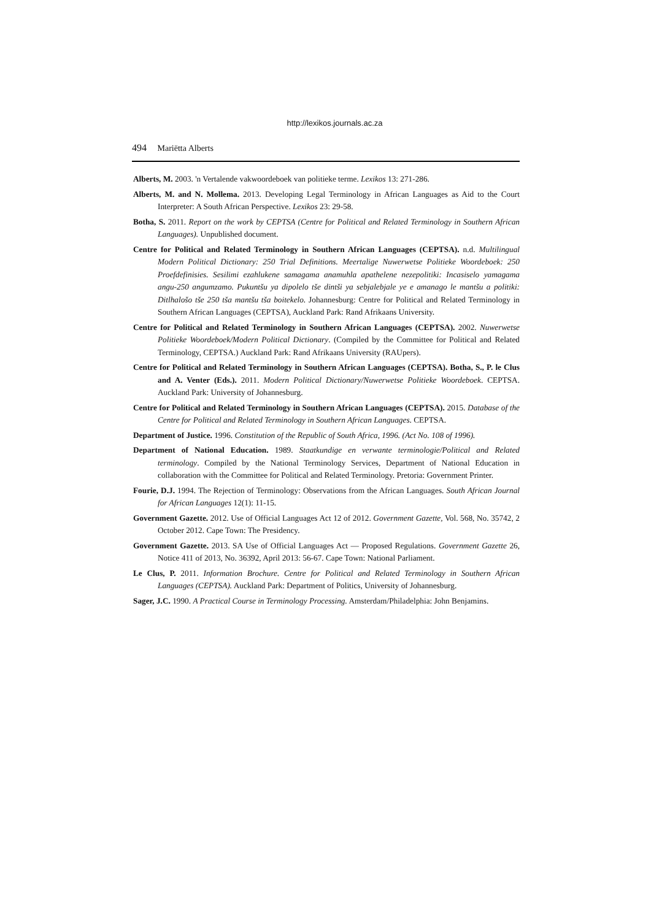http://lexikos.journals.ac.za
494 Mariëtta Alberts
Alberts, M. 2003. 'n Vertalende vakwoordeboek van politieke terme. Lexikos 13: 271-286.
Alberts, M. and N. Mollema. 2013. Developing Legal Terminology in African Languages as Aid to the Court Interpreter: A South African Perspective. Lexikos 23: 29-58.
Botha, S. 2011. Report on the work by CEPTSA (Centre for Political and Related Terminology in Southern African Languages). Unpublished document.
Centre for Political and Related Terminology in Southern African Languages (CEPTSA). n.d. Multilingual Modern Political Dictionary: 250 Trial Definitions. Meertalige Nuwerwetse Politieke Woordeboek: 250 Proefdefinisies. Sesilimi ezahlukene samagama anamuhla apathelene nezepolitiki: Incasiselo yamagama angu-250 angumzamo. Pukuntšu ya dipolelo tše dintši ya sebjalebjale ye e amanago le mantšu a politiki: Ditlhalošo tše 250 tša mantšu tša boitekelo. Johannesburg: Centre for Political and Related Terminology in Southern African Languages (CEPTSA), Auckland Park: Rand Afrikaans University.
Centre for Political and Related Terminology in Southern African Languages (CEPTSA). 2002. Nuwerwetse Politieke Woordeboek/Modern Political Dictionary. (Compiled by the Committee for Political and Related Terminology, CEPTSA.) Auckland Park: Rand Afrikaans University (RAUpers).
Centre for Political and Related Terminology in Southern African Languages (CEPTSA). Botha, S., P. le Clus and A. Venter (Eds.). 2011. Modern Political Dictionary/Nuwerwetse Politieke Woordeboek. CEPTSA. Auckland Park: University of Johannesburg.
Centre for Political and Related Terminology in Southern African Languages (CEPTSA). 2015. Database of the Centre for Political and Related Terminology in Southern African Languages. CEPTSA.
Department of Justice. 1996. Constitution of the Republic of South Africa, 1996. (Act No. 108 of 1996).
Department of National Education. 1989. Staatkundige en verwante terminologie/Political and Related terminology. Compiled by the National Terminology Services, Department of National Education in collaboration with the Committee for Political and Related Terminology. Pretoria: Government Printer.
Fourie, D.J. 1994. The Rejection of Terminology: Observations from the African Languages. South African Journal for African Languages 12(1): 11-15.
Government Gazette. 2012. Use of Official Languages Act 12 of 2012. Government Gazette, Vol. 568, No. 35742, 2 October 2012. Cape Town: The Presidency.
Government Gazette. 2013. SA Use of Official Languages Act — Proposed Regulations. Government Gazette 26, Notice 411 of 2013, No. 36392, April 2013: 56-67. Cape Town: National Parliament.
Le Clus, P. 2011. Information Brochure. Centre for Political and Related Terminology in Southern African Languages (CEPTSA). Auckland Park: Department of Politics, University of Johannesburg.
Sager, J.C. 1990. A Practical Course in Terminology Processing. Amsterdam/Philadelphia: John Benjamins.